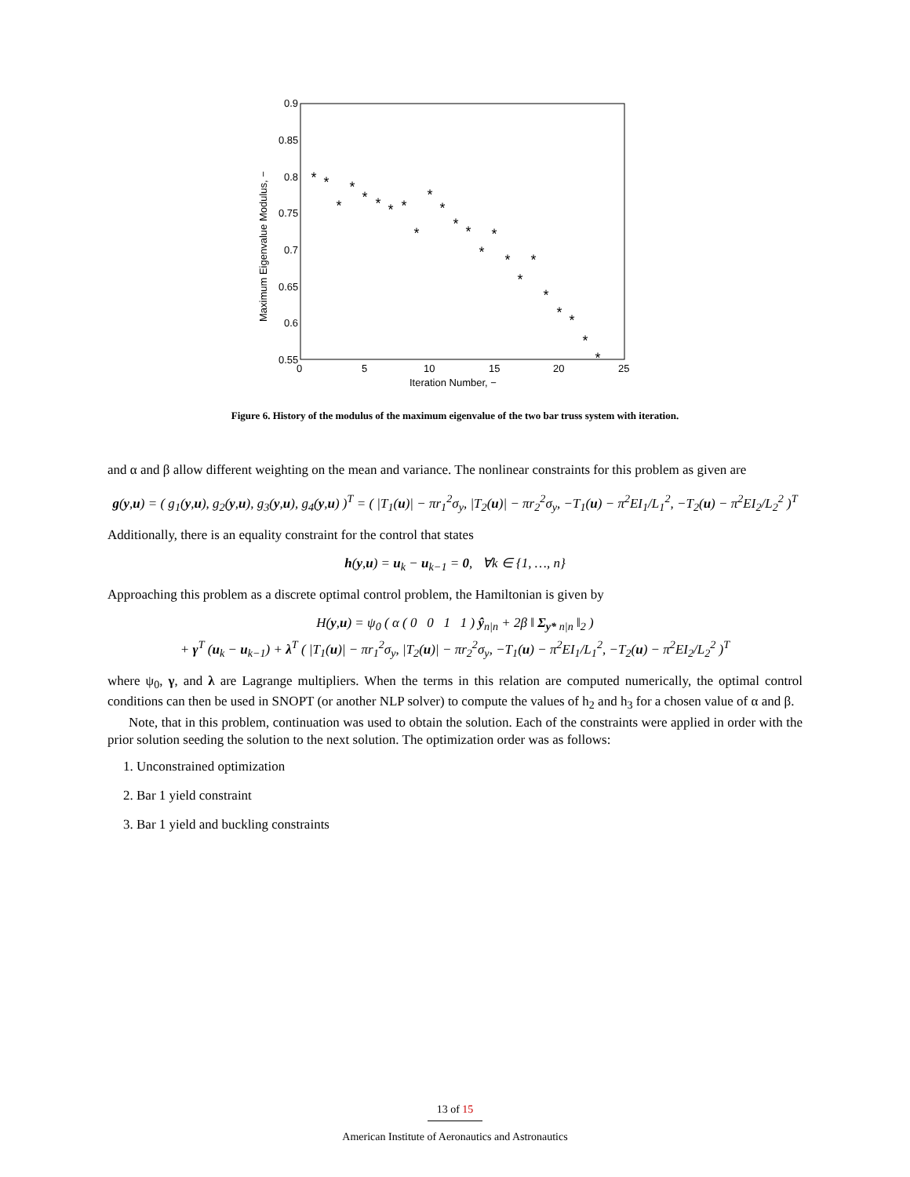0.9
0.85
0.8
0.75
0.7
0.65
0.6
0.55
0
5
10
15
20
25
Iteration Number, −
Maximum Eigenvalue Modulus, −
*
*
*
*
*
*
*
*
*
*
*
*
*
*
*
*
*
*
*
*
*
*
*
Figure 6. History of the modulus of the maximum eigenvalue of the two bar truss system with iteration.
and α and β allow different weighting on the mean and variance. The nonlinear constraints for this problem as given are
g(y,u) = ( g<sub>1</sub>(y,u), g<sub>2</sub>(y,u), g<sub>3</sub>(y,u), g<sub>4</sub>(y,u) )<sup>T</sup> = ( |T<sub>1</sub>(u)| − πr<sub>1</sub><sup>2</sup>σ<sub>y</sub>, |T<sub>2</sub>(u)| − πr<sub>2</sub><sup>2</sup>σ<sub>y</sub>, −T<sub>1</sub>(u) − π<sup>2</sup>EI<sub>1</sub>/L<sub>1</sub><sup>2</sup>, −T<sub>2</sub>(u) − π<sup>2</sup>EI<sub>2</sub>/L<sub>2</sub><sup>2</sup> )<sup>T</sup>
Additionally, there is an equality constraint for the control that states
h(y,u) = u<sub>k</sub> − u<sub>k−1</sub> = 0, ∀k ∈ {1, …, n}
Approaching this problem as a discrete optimal control problem, the Hamiltonian is given by
H(y,u) = ψ<sub>0</sub> ( α ( 0 0 1 1 ) ŷ<sub>n|n</sub> + 2β ‖ Σ<sub>y* n|n</sub> ‖<sub>2</sub> )
+ γ<sup>T</sup> (u<sub>k</sub> − u<sub>k−1</sub>) + λ<sup>T</sup> ( |T<sub>1</sub>(u)| − πr<sub>1</sub><sup>2</sup>σ<sub>y</sub>, |T<sub>2</sub>(u)| − πr<sub>2</sub><sup>2</sup>σ<sub>y</sub>, −T<sub>1</sub>(u) − π<sup>2</sup>EI<sub>1</sub>/L<sub>1</sub><sup>2</sup>, −T<sub>2</sub>(u) − π<sup>2</sup>EI<sub>2</sub>/L<sub>2</sub><sup>2</sup> )<sup>T</sup>
where ψ<sub>0</sub>, γ, and λ are Lagrange multipliers. When the terms in this relation are computed numerically, the optimal control conditions can then be used in SNOPT (or another NLP solver) to compute the values of h<sub>2</sub> and h<sub>3</sub> for a chosen value of α and β.
Note, that in this problem, continuation was used to obtain the solution. Each of the constraints were applied in order with the prior solution seeding the solution to the next solution. The optimization order was as follows:
1. Unconstrained optimization
2. Bar 1 yield constraint
3. Bar 1 yield and buckling constraints
13 of 15
American Institute of Aeronautics and Astronautics